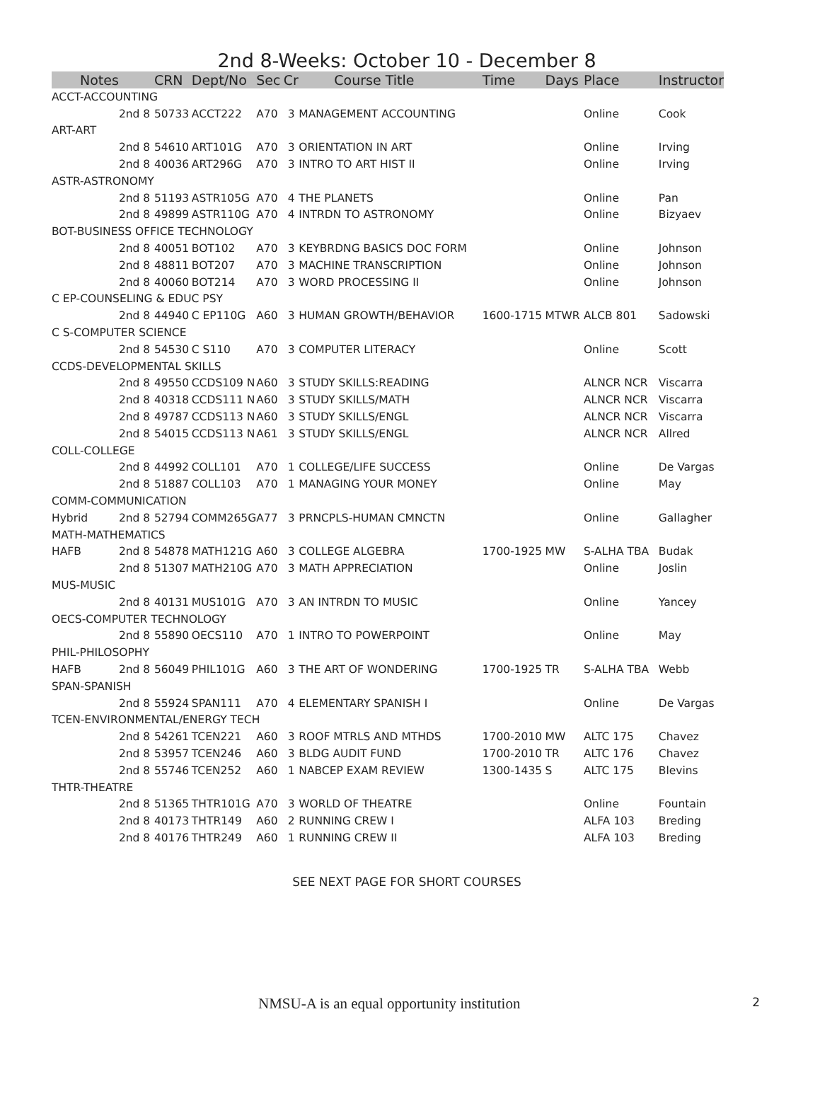2nd 8-Weeks: October 10 - December 8
| Notes | | CRN | Dept/No | Sec | Cr | Course Title | Time | Days | Place | Instructor |
| --- | --- | --- | --- | --- | --- | --- | --- | --- | --- | --- |
| ACCT-ACCOUNTING | | | | | | | | | | |
| | 2nd 8 | 50733 | ACCT222 | A70 | 3 | MANAGEMENT ACCOUNTING | | | Online | Cook |
| ART-ART | | | | | | | | | | |
| | 2nd 8 | 54610 | ART101G | A70 | 3 | ORIENTATION IN ART | | | Online | Irving |
| | 2nd 8 | 40036 | ART296G | A70 | 3 | INTRO TO ART HIST II | | | Online | Irving |
| ASTR-ASTRONOMY | | | | | | | | | | |
| | 2nd 8 | 51193 | ASTR105G | A70 | 4 | THE PLANETS | | | Online | Pan |
| | 2nd 8 | 49899 | ASTR110G | A70 | 4 | INTRDN TO ASTRONOMY | | | Online | Bizyaev |
| BOT-BUSINESS OFFICE TECHNOLOGY | | | | | | | | | | |
| | 2nd 8 | 40051 | BOT102 | A70 | 3 | KEYBRDNG BASICS DOC FORM | | | Online | Johnson |
| | 2nd 8 | 48811 | BOT207 | A70 | 3 | MACHINE TRANSCRIPTION | | | Online | Johnson |
| | 2nd 8 | 40060 | BOT214 | A70 | 3 | WORD PROCESSING II | | | Online | Johnson |
| C EP-COUNSELING & EDUC PSY | | | | | | | | | | |
| | 2nd 8 | 44940 | C EP110G | A60 | 3 | HUMAN GROWTH/BEHAVIOR | 1600-1715 | MTWR | ALCB 801 | Sadowski |
| C S-COMPUTER SCIENCE | | | | | | | | | | |
| | 2nd 8 | 54530 | C S110 | A70 | 3 | COMPUTER LITERACY | | | Online | Scott |
| CCDS-DEVELOPMENTAL SKILLS | | | | | | | | | | |
| | 2nd 8 | 49550 | CCDS109 N | A60 | 3 | STUDY SKILLS:READING | | | ALNCR NCR | Viscarra |
| | 2nd 8 | 40318 | CCDS111 N | A60 | 3 | STUDY SKILLS/MATH | | | ALNCR NCR | Viscarra |
| | 2nd 8 | 49787 | CCDS113 N | A60 | 3 | STUDY SKILLS/ENGL | | | ALNCR NCR | Viscarra |
| | 2nd 8 | 54015 | CCDS113 N | A61 | 3 | STUDY SKILLS/ENGL | | | ALNCR NCR | Allred |
| COLL-COLLEGE | | | | | | | | | | |
| | 2nd 8 | 44992 | COLL101 | A70 | 1 | COLLEGE/LIFE SUCCESS | | | Online | De Vargas |
| | 2nd 8 | 51887 | COLL103 | A70 | 1 | MANAGING YOUR MONEY | | | Online | May |
| COMM-COMMUNICATION | | | | | | | | | | |
| Hybrid | 2nd 8 | 52794 | COMM265G | A77 | 3 | PRNCPLS-HUMAN CMNCTN | | | Online | Gallagher |
| MATH-MATHEMATICS | | | | | | | | | | |
| HAFB | 2nd 8 | 54878 | MATH121G | A60 | 3 | COLLEGE ALGEBRA | 1700-1925 | MW | S-ALHA TBA | Budak |
| | 2nd 8 | 51307 | MATH210G | A70 | 3 | MATH APPRECIATION | | | Online | Joslin |
| MUS-MUSIC | | | | | | | | | | |
| | 2nd 8 | 40131 | MUS101G | A70 | 3 | AN INTRDN TO MUSIC | | | Online | Yancey |
| OECS-COMPUTER TECHNOLOGY | | | | | | | | | | |
| | 2nd 8 | 55890 | OECS110 | A70 | 1 | INTRO TO POWERPOINT | | | Online | May |
| PHIL-PHILOSOPHY | | | | | | | | | | |
| HAFB | 2nd 8 | 56049 | PHIL101G | A60 | 3 | THE ART OF WONDERING | 1700-1925 | TR | S-ALHA TBA | Webb |
| SPAN-SPANISH | | | | | | | | | | |
| | 2nd 8 | 55924 | SPAN111 | A70 | 4 | ELEMENTARY SPANISH I | | | Online | De Vargas |
| TCEN-ENVIRONMENTAL/ENERGY TECH | | | | | | | | | | |
| | 2nd 8 | 54261 | TCEN221 | A60 | 3 | ROOF MTRLS AND MTHDS | 1700-2010 | MW | ALTC 175 | Chavez |
| | 2nd 8 | 53957 | TCEN246 | A60 | 3 | BLDG AUDIT FUND | 1700-2010 | TR | ALTC 176 | Chavez |
| | 2nd 8 | 55746 | TCEN252 | A60 | 1 | NABCEP EXAM REVIEW | 1300-1435 | S | ALTC 175 | Blevins |
| THTR-THEATRE | | | | | | | | | | |
| | 2nd 8 | 51365 | THTR101G | A70 | 3 | WORLD OF THEATRE | | | Online | Fountain |
| | 2nd 8 | 40173 | THTR149 | A60 | 2 | RUNNING CREW I | | | ALFA 103 | Breding |
| | 2nd 8 | 40176 | THTR249 | A60 | 1 | RUNNING CREW II | | | ALFA 103 | Breding |
SEE NEXT PAGE FOR SHORT COURSES
NMSU-A is an equal opportunity institution 2